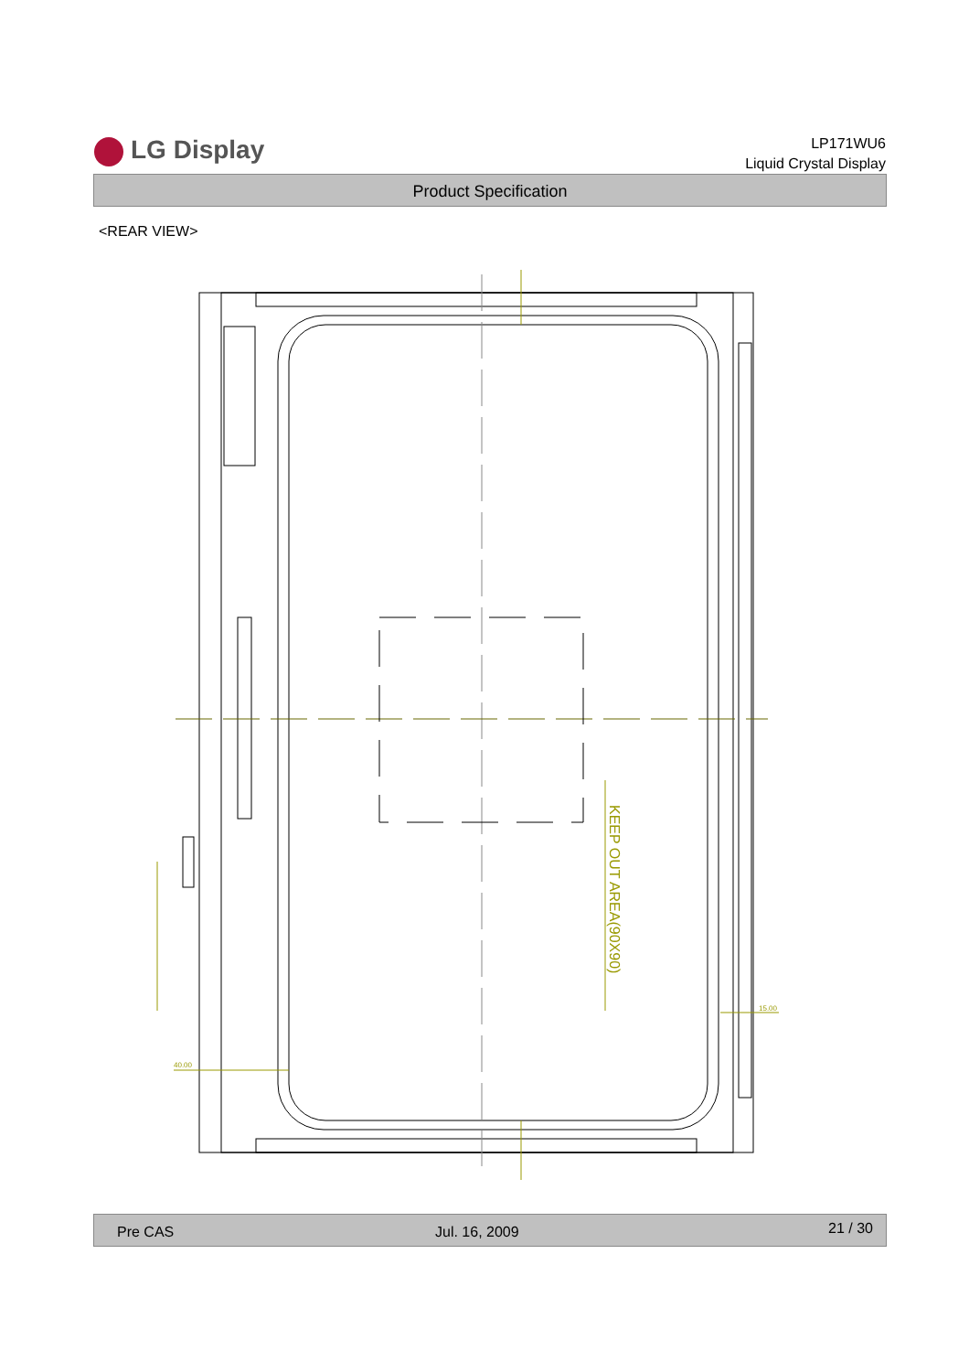LG Display
LP171WU6
Liquid Crystal Display
Product Specification
<REAR VIEW>
KEEP OUT AREA(90X90)
40.00
15.00
Pre CAS Jul. 16, 2009 21 / 30